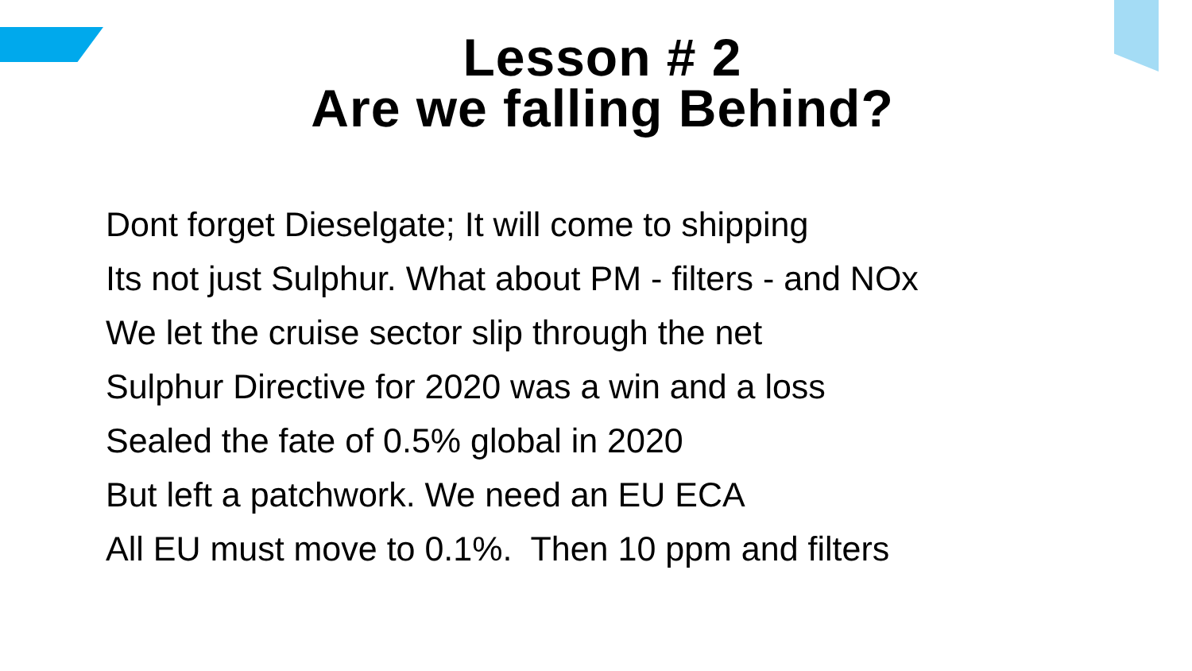Lesson # 2
Are we falling Behind?
Dont forget Dieselgate; It will come to shipping
Its not just Sulphur. What about PM - filters - and NOx
We let the cruise sector slip through the net
Sulphur Directive for 2020 was a win and a loss
Sealed the fate of 0.5% global in 2020
But left a patchwork. We need an EU ECA
All EU must move to 0.1%. Then 10 ppm and filters